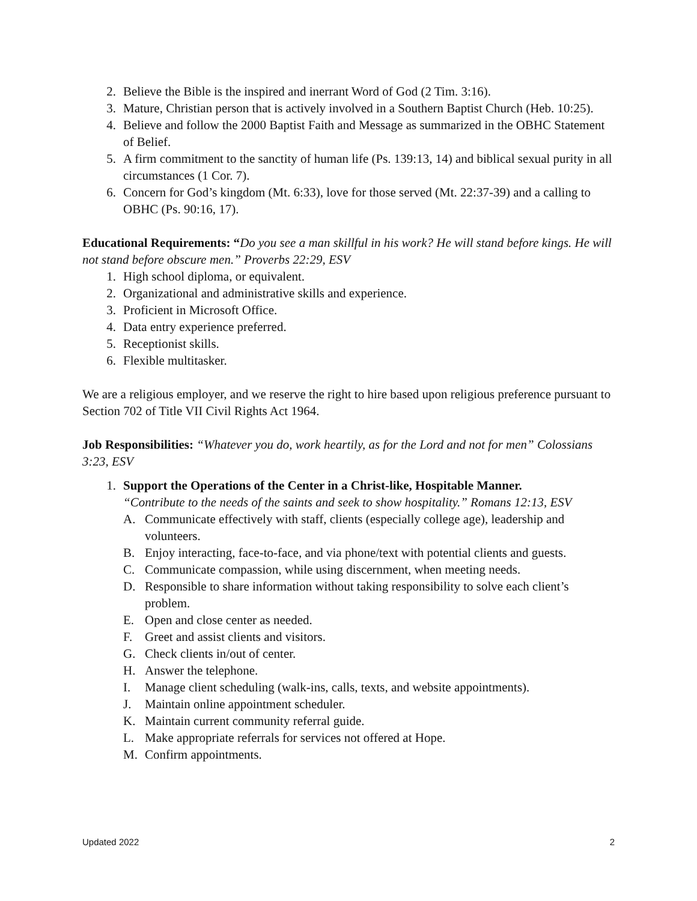2. Believe the Bible is the inspired and inerrant Word of God (2 Tim. 3:16).
3. Mature, Christian person that is actively involved in a Southern Baptist Church (Heb. 10:25).
4. Believe and follow the 2000 Baptist Faith and Message as summarized in the OBHC Statement of Belief.
5. A firm commitment to the sanctity of human life (Ps. 139:13, 14) and biblical sexual purity in all circumstances (1 Cor. 7).
6. Concern for God’s kingdom (Mt. 6:33), love for those served (Mt. 22:37-39) and a calling to OBHC (Ps. 90:16, 17).
Educational Requirements: “Do you see a man skillful in his work? He will stand before kings. He will not stand before obscure men.” Proverbs 22:29, ESV
1. High school diploma, or equivalent.
2. Organizational and administrative skills and experience.
3. Proficient in Microsoft Office.
4. Data entry experience preferred.
5. Receptionist skills.
6. Flexible multitasker.
We are a religious employer, and we reserve the right to hire based upon religious preference pursuant to Section 702 of Title VII Civil Rights Act 1964.
Job Responsibilities: “Whatever you do, work heartily, as for the Lord and not for men” Colossians 3:23, ESV
1. Support the Operations of the Center in a Christ-like, Hospitable Manner.
“Contribute to the needs of the saints and seek to show hospitality.” Romans 12:13, ESV
A. Communicate effectively with staff, clients (especially college age), leadership and volunteers.
B. Enjoy interacting, face-to-face, and via phone/text with potential clients and guests.
C. Communicate compassion, while using discernment, when meeting needs.
D. Responsible to share information without taking responsibility to solve each client’s problem.
E. Open and close center as needed.
F. Greet and assist clients and visitors.
G. Check clients in/out of center.
H. Answer the telephone.
I. Manage client scheduling (walk-ins, calls, texts, and website appointments).
J. Maintain online appointment scheduler.
K. Maintain current community referral guide.
L. Make appropriate referrals for services not offered at Hope.
M. Confirm appointments.
Updated 2022 2